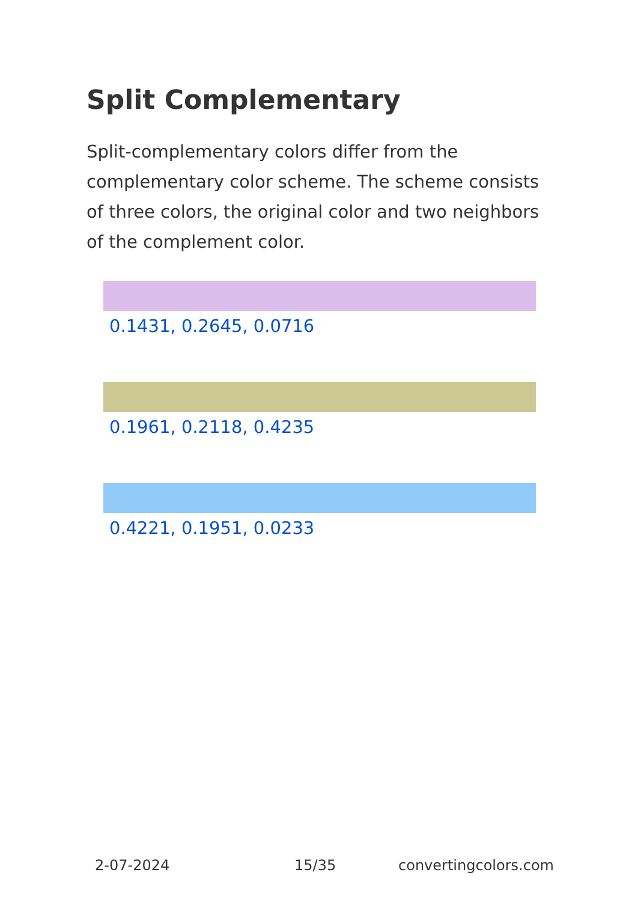Split Complementary
Split-complementary colors differ from the complementary color scheme. The scheme consists of three colors, the original color and two neighbors of the complement color.
0.1431, 0.2645, 0.0716
0.1961, 0.2118, 0.4235
0.4221, 0.1951, 0.0233
2-07-2024 15/35 convertingcolors.com